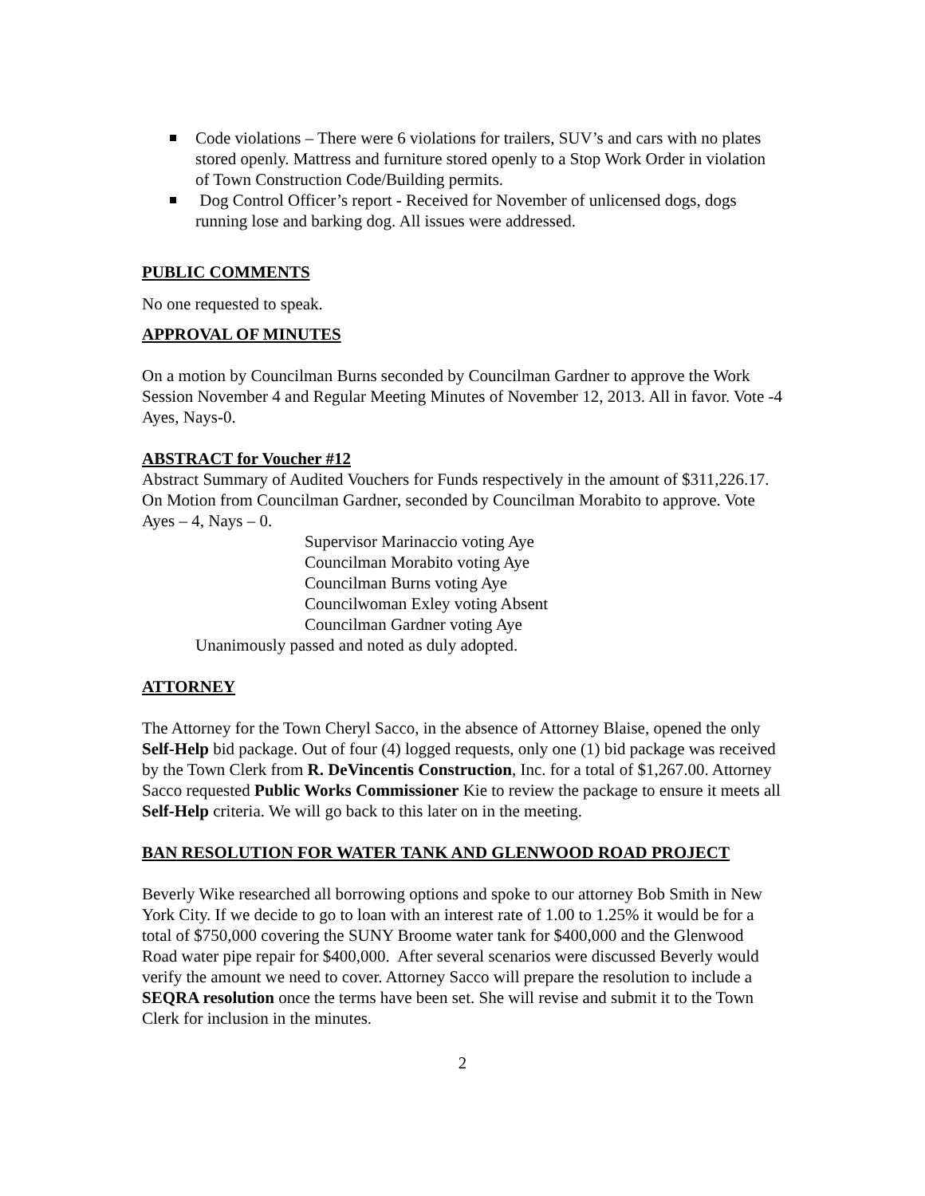Code violations – There were 6 violations for trailers, SUV’s and cars with no plates stored openly. Mattress and furniture stored openly to a Stop Work Order in violation of Town Construction Code/Building permits.
Dog Control Officer’s report - Received for November of unlicensed dogs, dogs running lose and barking dog. All issues were addressed.
PUBLIC COMMENTS
No one requested to speak.
APPROVAL OF MINUTES
On a motion by Councilman Burns seconded by Councilman Gardner to approve the Work Session November 4 and Regular Meeting Minutes of November 12, 2013. All in favor. Vote -4 Ayes, Nays-0.
ABSTRACT for Voucher #12
Abstract Summary of Audited Vouchers for Funds respectively in the amount of $311,226.17. On Motion from Councilman Gardner, seconded by Councilman Morabito to approve. Vote Ayes – 4, Nays – 0.
Supervisor Marinaccio voting Aye
Councilman Morabito voting Aye
Councilman Burns voting Aye
Councilwoman Exley voting Absent
Councilman Gardner voting Aye
Unanimously passed and noted as duly adopted.
ATTORNEY
The Attorney for the Town Cheryl Sacco, in the absence of Attorney Blaise, opened the only Self-Help bid package. Out of four (4) logged requests, only one (1) bid package was received by the Town Clerk from R. DeVincentis Construction, Inc. for a total of $1,267.00. Attorney Sacco requested Public Works Commissioner Kie to review the package to ensure it meets all Self-Help criteria. We will go back to this later on in the meeting.
BAN RESOLUTION FOR WATER TANK AND GLENWOOD ROAD PROJECT
Beverly Wike researched all borrowing options and spoke to our attorney Bob Smith in New York City. If we decide to go to loan with an interest rate of 1.00 to 1.25% it would be for a total of $750,000 covering the SUNY Broome water tank for $400,000 and the Glenwood Road water pipe repair for $400,000. After several scenarios were discussed Beverly would verify the amount we need to cover. Attorney Sacco will prepare the resolution to include a SEQRA resolution once the terms have been set. She will revise and submit it to the Town Clerk for inclusion in the minutes.
2